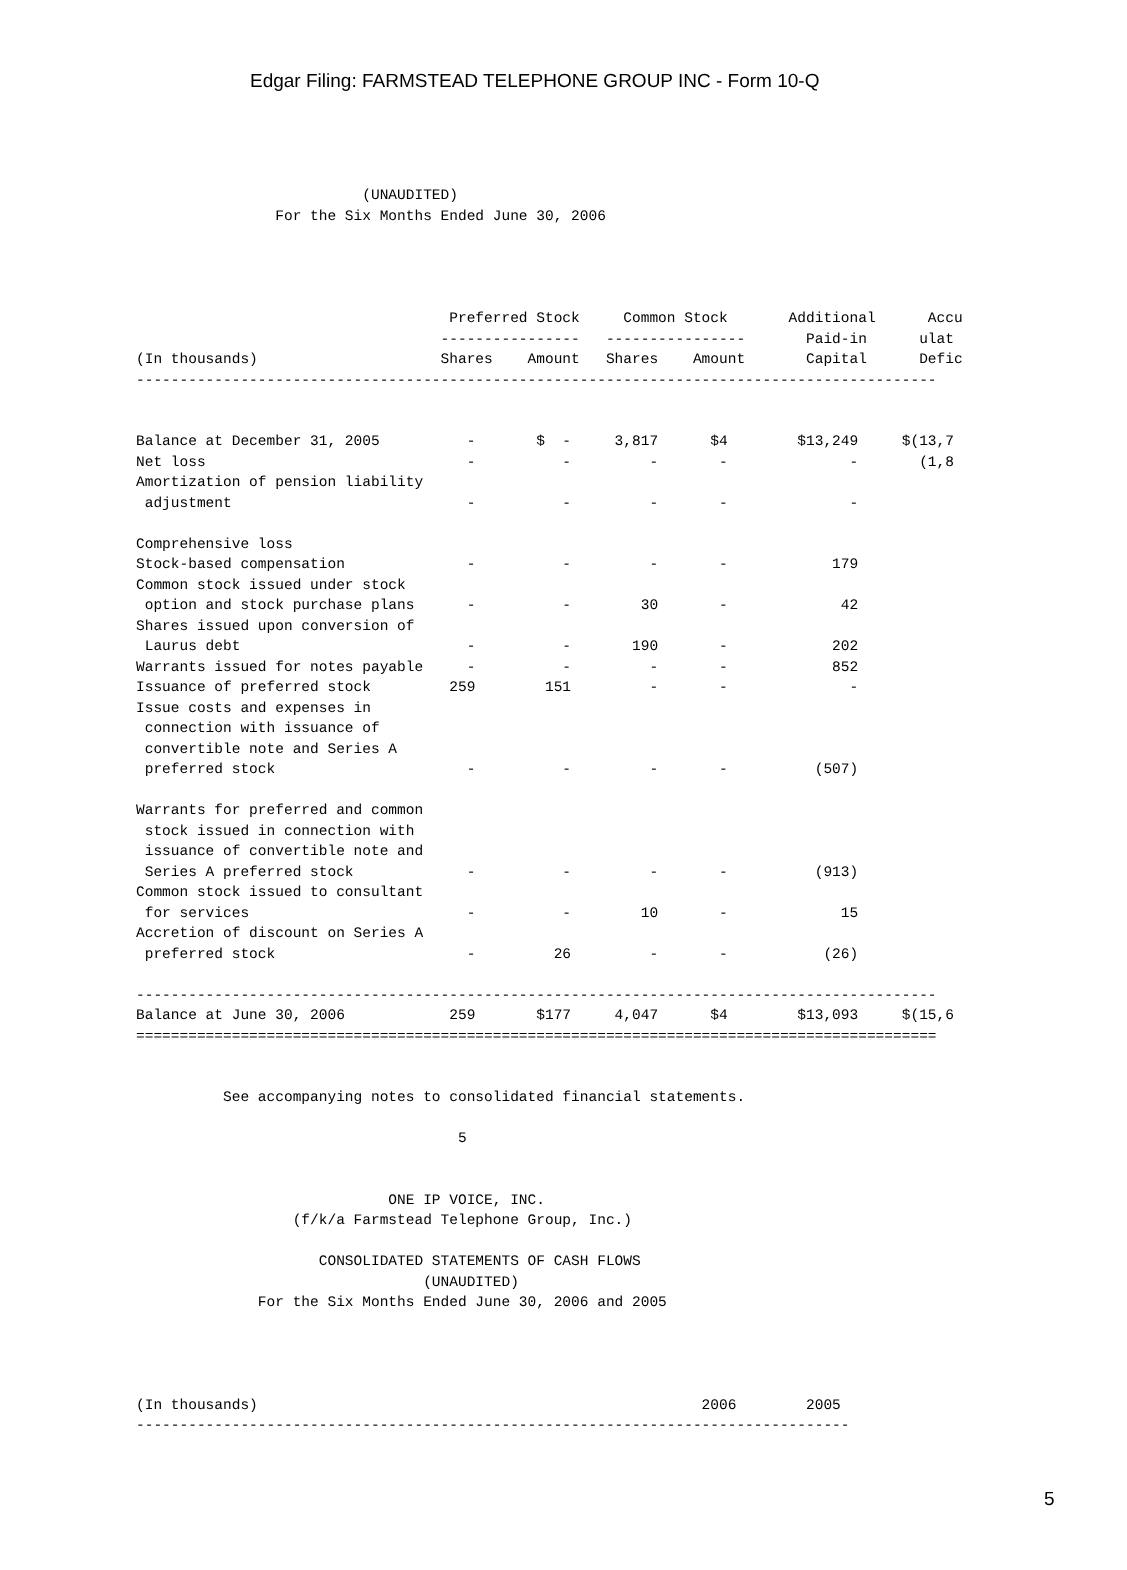Edgar Filing: FARMSTEAD TELEPHONE GROUP INC - Form 10-Q
                          (UNAUDITED)
                For the Six Months Ended June 30, 2006




                                    Preferred Stock     Common Stock       Additional      Accu
                                   ----------------   ----------------       Paid-in      ulat
(In thousands)                     Shares    Amount   Shares    Amount       Capital      Defic
--------------------------------------------------------------------------------------------


Balance at December 31, 2005          -       $  -     3,817      $4        $13,249     $(13,7
Net loss                              -          -         -       -              -       (1,8
Amortization of pension liability
 adjustment                           -          -         -       -              -

Comprehensive loss
Stock-based compensation              -          -         -       -            179
Common stock issued under stock
 option and stock purchase plans      -          -        30       -             42
Shares issued upon conversion of
 Laurus debt                          -          -       190       -            202
Warrants issued for notes payable     -          -         -       -            852
Issuance of preferred stock         259        151         -       -              -
Issue costs and expenses in
 connection with issuance of
 convertible note and Series A
 preferred stock                      -          -         -       -          (507)

Warrants for preferred and common
 stock issued in connection with
 issuance of convertible note and
 Series A preferred stock             -          -         -       -          (913)
Common stock issued to consultant
 for services                         -          -        10       -             15
Accretion of discount on Series A
 preferred stock                      -         26         -       -           (26)

--------------------------------------------------------------------------------------------
Balance at June 30, 2006            259       $177     4,047      $4        $13,093     $(15,6
============================================================================================


          See accompanying notes to consolidated financial statements.

                                     5


                             ONE IP VOICE, INC.
                  (f/k/a Farmstead Telephone Group, Inc.)

                     CONSOLIDATED STATEMENTS OF CASH FLOWS
                                 (UNAUDITED)
              For the Six Months Ended June 30, 2006 and 2005




(In thousands)                                                   2006        2005
----------------------------------------------------------------------------------
5